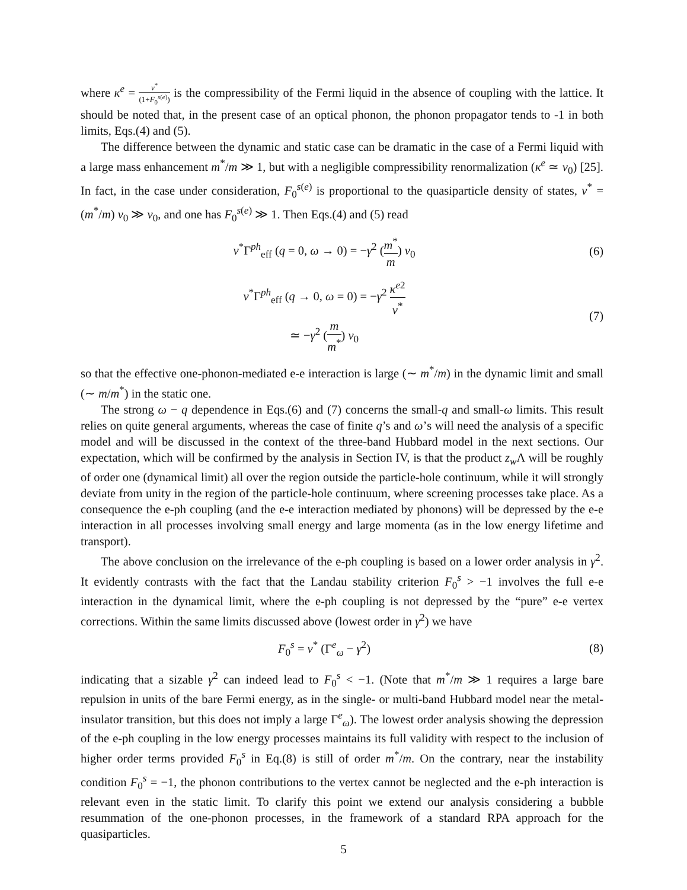where κ<sup>e</sup> = ν<sup>*</sup> (1+F<sub>0</sub><sup>s(e)</sup>) is the compressibility of the Fermi liquid in the absence of coupling with the lattice. It should be noted that, in the present case of an optical phonon, the phonon propagator tends to -1 in both limits, Eqs.(4) and (5).
The difference between the dynamic and static case can be dramatic in the case of a Fermi liquid with a large mass enhancement m<sup>*</sup>/m ≫ 1, but with a negligible compressibility renormalization (κ<sup>e</sup> ≃ ν<sub>0</sub>) [25]. In fact, in the case under consideration, F<sub>0</sub><sup>s(e)</sup> is proportional to the quasiparticle density of states, ν<sup>*</sup> = (m<sup>*</sup>/m) ν<sub>0</sub> ≫ ν<sub>0</sub>, and one has F<sub>0</sub><sup>s(e)</sup> ≫ 1. Then Eqs.(4) and (5) read
ν<sup>*</sup>Γ<sup>ph</sup><sub>eff</sub> (q = 0, ω → 0) = −γ<sup>2</sup> (m<sup>*</sup> m) ν<sub>0</sub>
(6)
ν<sup>*</sup>Γ<sup>ph</sup><sub>eff</sub> (q → 0, ω = 0) = −γ<sup>2</sup> κ<sup>e2</sup> ν<sup>*</sup>
≃ −γ<sup>2</sup> (m m<sup>*</sup>) ν<sub>0</sub>
(7)
so that the effective one-phonon-mediated e-e interaction is large (∼ m<sup>*</sup>/m) in the dynamic limit and small (∼ m/m<sup>*</sup>) in the static one.
The strong ω − q dependence in Eqs.(6) and (7) concerns the small-q and small-ω limits. This result relies on quite general arguments, whereas the case of finite q’s and ω’s will need the analysis of a specific model and will be discussed in the context of the three-band Hubbard model in the next sections. Our expectation, which will be confirmed by the analysis in Section IV, is that the product z<sub>w</sub> Λ will be roughly of order one (dynamical limit) all over the region outside the particle-hole continuum, while it will strongly deviate from unity in the region of the particle-hole continuum, where screening processes take place. As a consequence the e-ph coupling (and the e-e interaction mediated by phonons) will be depressed by the e-e interaction in all processes involving small energy and large momenta (as in the low energy lifetime and transport).
The above conclusion on the irrelevance of the e-ph coupling is based on a lower order analysis in γ<sup>2</sup>. It evidently contrasts with the fact that the Landau stability criterion F<sub>0</sub><sup>s</sup> > −1 involves the full e-e interaction in the dynamical limit, where the e-ph coupling is not depressed by the “pure” e-e vertex corrections. Within the same limits discussed above (lowest order in γ<sup>2</sup>) we have
F<sub>0</sub><sup>s</sup> = ν<sup>*</sup> (Γ<sup>e</sup><sub>ω</sub> − γ<sup>2</sup>) (8)
indicating that a sizable γ<sup>2</sup> can indeed lead to F<sub>0</sub><sup>s</sup> < −1. (Note that m<sup>*</sup>/m ≫ 1 requires a large bare repulsion in units of the bare Fermi energy, as in the single- or multi-band Hubbard model near the metal-insulator transition, but this does not imply a large Γ<sup>e</sup><sub>ω</sub>). The lowest order analysis showing the depression of the e-ph coupling in the low energy processes maintains its full validity with respect to the inclusion of higher order terms provided F<sub>0</sub><sup>s</sup> in Eq.(8) is still of order m<sup>*</sup>/m. On the contrary, near the instability condition F<sub>0</sub><sup>s</sup> = −1, the phonon contributions to the vertex cannot be neglected and the e-ph interaction is relevant even in the static limit. To clarify this point we extend our analysis considering a bubble resummation of the one-phonon processes, in the framework of a standard RPA approach for the quasiparticles.
5